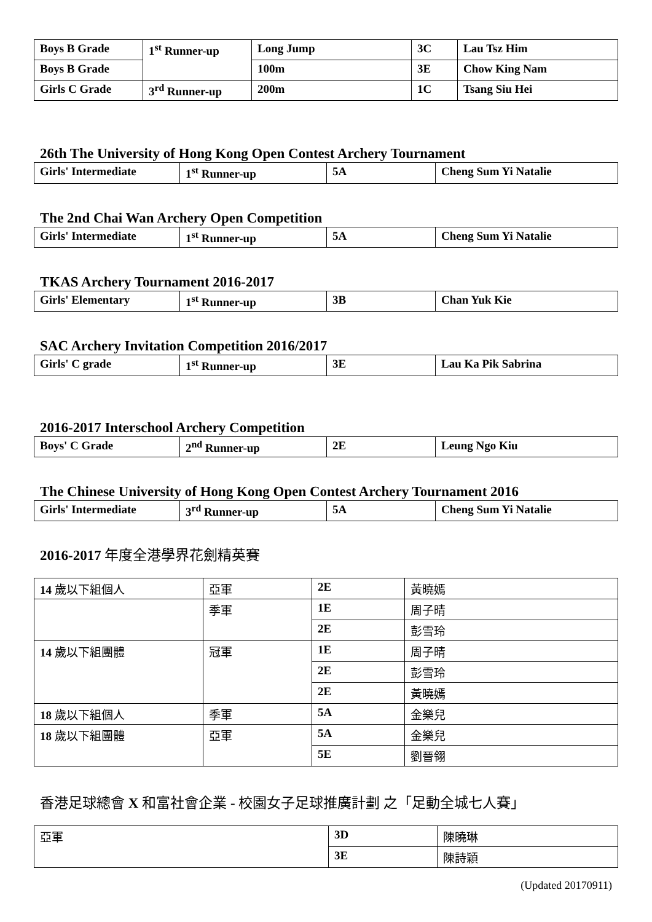| Boys B Grade | 1<sup>st</sup> Runner-up | Long Jump | 3C | Lau Tsz Him |
| Boys B Grade | | 100m | 3E | Chow King Nam |
| Girls C Grade | 3<sup>rd</sup> Runner-up | 200m | 1C | Tsang Siu Hei |
26th The University of Hong Kong Open Contest Archery Tournament
| Girls' Intermediate | 1<sup>st</sup> Runner-up | 5A | Cheng Sum Yi Natalie |
The 2nd Chai Wan Archery Open Competition
| Girls' Intermediate | 1<sup>st</sup> Runner-up | 5A | Cheng Sum Yi Natalie |
TKAS Archery Tournament 2016-2017
| Girls' Elementary | 1<sup>st</sup> Runner-up | 3B | Chan Yuk Kie |
SAC Archery Invitation Competition 2016/2017
| Girls' C grade | 1<sup>st</sup> Runner-up | 3E | Lau Ka Pik Sabrina |
2016-2017 Interschool Archery Competition
| Boys' C Grade | 2<sup>nd</sup> Runner-up | 2E | Leung Ngo Kiu |
The Chinese University of Hong Kong Open Contest Archery Tournament 2016
| Girls' Intermediate | 3<sup>rd</sup> Runner-up | 5A | Cheng Sum Yi Natalie |
2016-2017 年度全港學界花劍精英賽
| 14 歲以下組個人 | 亞軍 | 2E | 黃曉嫣 |
| | 季軍 | 1E | 周子晴 |
| | | 2E | 彭雪玲 |
| 14 歲以下組團體 | 冠軍 | 1E | 周子晴 |
| | | 2E | 彭雪玲 |
| | | 2E | 黃曉嫣 |
| 18 歲以下組個人 | 季軍 | 5A | 金樂兒 |
| 18 歲以下組團體 | 亞軍 | 5A | 金樂兒 |
| | | 5E | 劉晉翎 |
香港足球總會 X 和富社會企業 - 校園女子足球推廣計劃 之「足動全城七人賽」
| 亞軍 | 3D | 陳曉琳 |
| | 3E | 陳詩穎 |
(Updated 20170911)